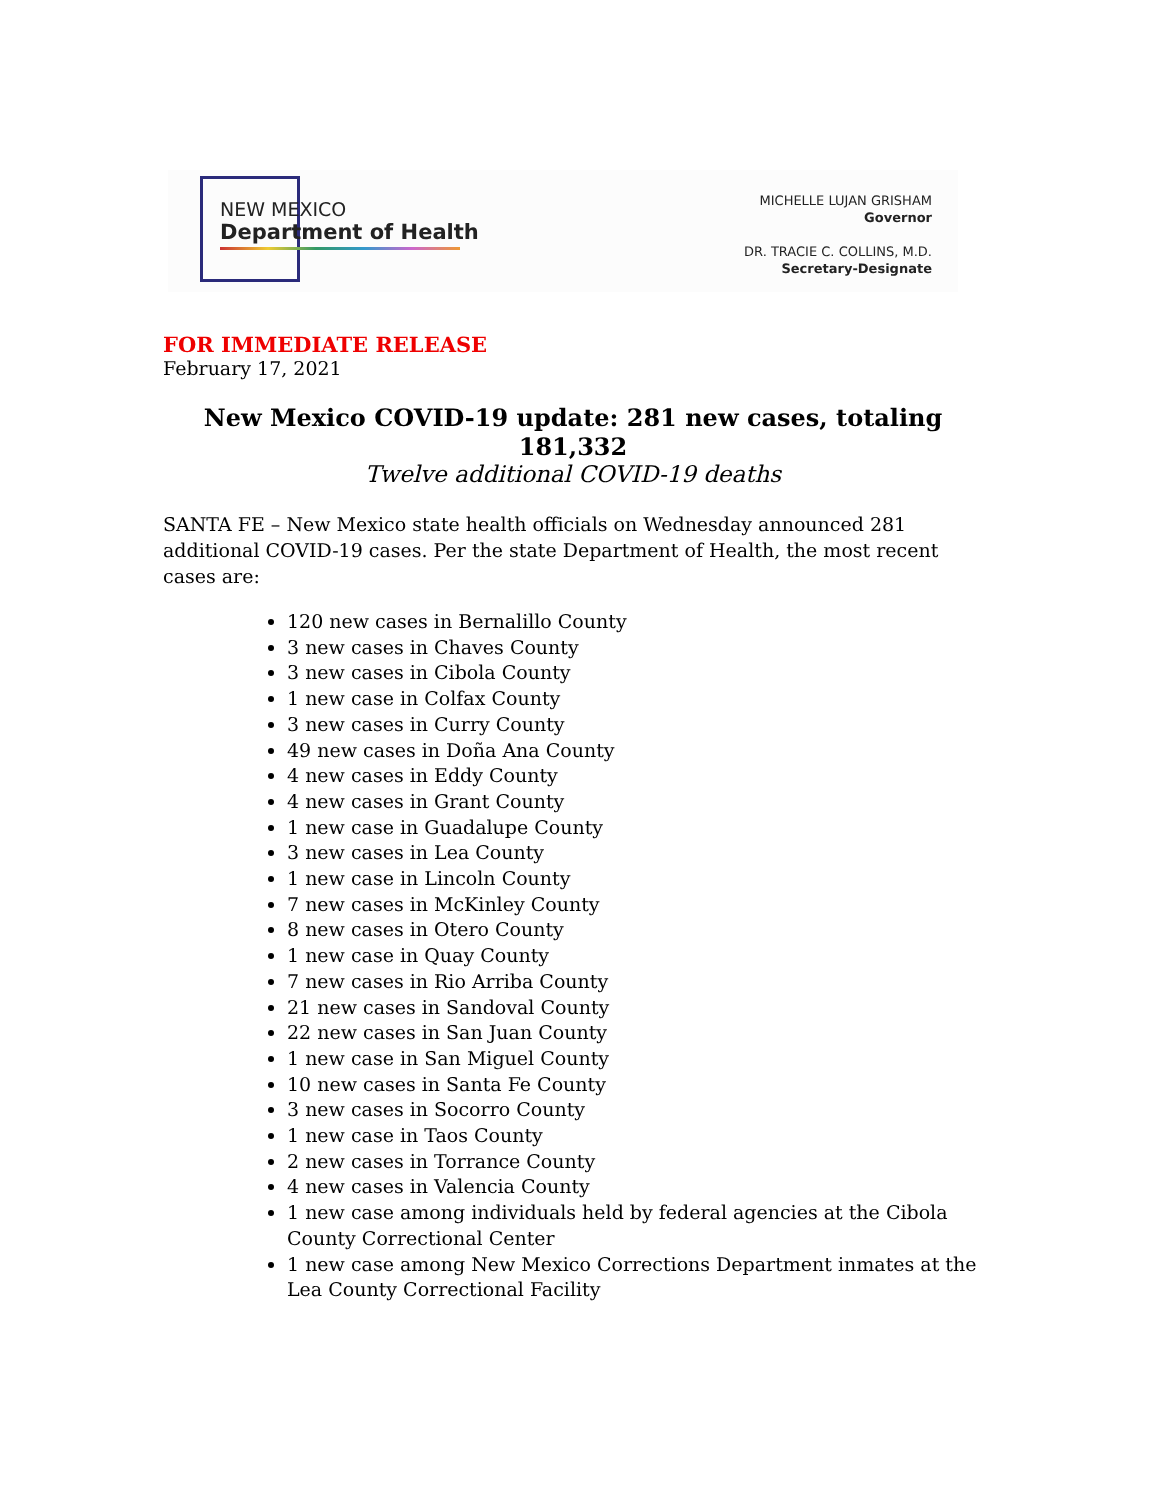NEW MEXICO
Department of Health
MICHELLE LUJAN GRISHAM
Governor
DR. TRACIE C. COLLINS, M.D.
Secretary-Designate
FOR IMMEDIATE RELEASE
February 17, 2021
New Mexico COVID-19 update: 281 new cases, totaling 181,332
Twelve additional COVID-19 deaths
SANTA FE – New Mexico state health officials on Wednesday announced 281 additional COVID-19 cases. Per the state Department of Health, the most recent cases are:
120 new cases in Bernalillo County
3 new cases in Chaves County
3 new cases in Cibola County
1 new case in Colfax County
3 new cases in Curry County
49 new cases in Doña Ana County
4 new cases in Eddy County
4 new cases in Grant County
1 new case in Guadalupe County
3 new cases in Lea County
1 new case in Lincoln County
7 new cases in McKinley County
8 new cases in Otero County
1 new case in Quay County
7 new cases in Rio Arriba County
21 new cases in Sandoval County
22 new cases in San Juan County
1 new case in San Miguel County
10 new cases in Santa Fe County
3 new cases in Socorro County
1 new case in Taos County
2 new cases in Torrance County
4 new cases in Valencia County
1 new case among individuals held by federal agencies at the Cibola County Correctional Center
1 new case among New Mexico Corrections Department inmates at the Lea County Correctional Facility